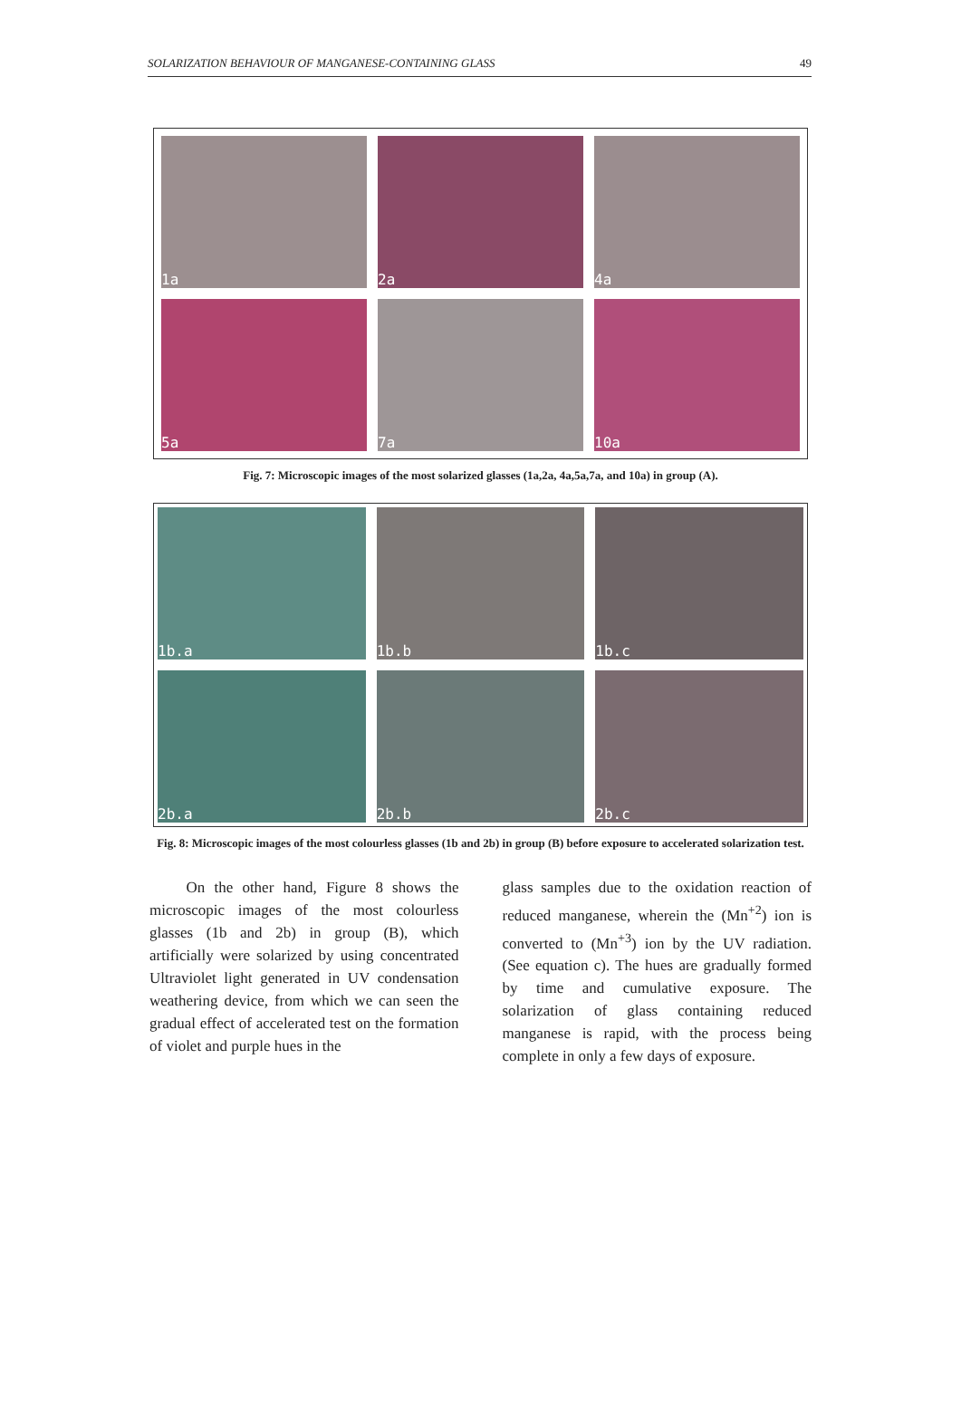SOLARIZATION BEHAVIOUR OF MANGANESE-CONTAINING GLASS 49
1a
2a
4a
5a
7a
10a
Fig. 7: Microscopic images of the most solarized glasses (1a,2a, 4a,5a,7a, and 10a) in group (A).
1b.a
1b.b
1b.c
2b.a
2b.b
2b.c
Fig. 8: Microscopic images of the most colourless glasses (1b and 2b) in group (B) before exposure to accelerated solarization test.
On the other hand, Figure 8 shows the microscopic images of the most colourless glasses (1b and 2b) in group (B), which artificially were solarized by using concentrated Ultraviolet light generated in UV condensation weathering device, from which we can seen the gradual effect of accelerated test on the formation of violet and purple hues in the
glass samples due to the oxidation reaction of reduced manganese, wherein the (Mn<sup>+2</sup>) ion is converted to (Mn<sup>+3</sup>) ion by the UV radiation. (See equation c). The hues are gradually formed by time and cumulative exposure. The solarization of glass containing reduced manganese is rapid, with the process being complete in only a few days of exposure.